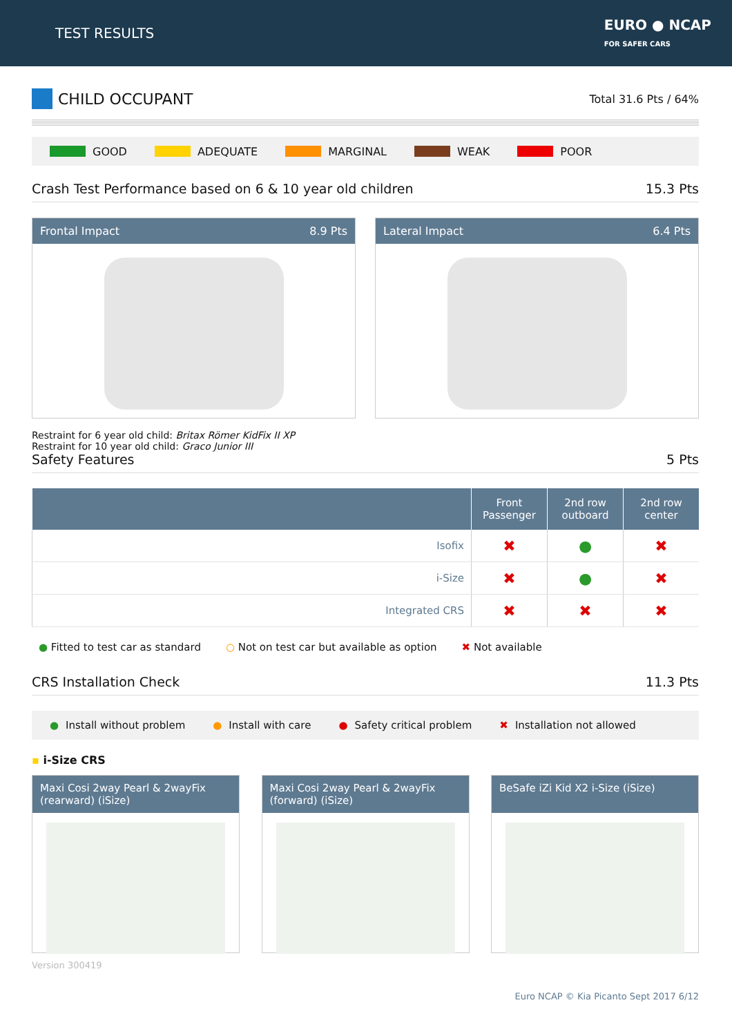TEST RESULTS
EURO ● NCAP
FOR SAFER CARS
CHILD OCCUPANT
Total 31.6 Pts / 64%
GOOD ADEQUATE MARGINAL WEAK POOR
Crash Test Performance based on 6 & 10 year old children
15.3 Pts
Frontal Impact 8.9 Pts Lateral Impact 6.4 Pts
Restraint for 6 year old child: Britax Römer KidFix II XP
Restraint for 10 year old child: Graco Junior III
Safety Features
5 Pts
| | Front Passenger | 2nd row outboard | 2nd row center |
| --- | --- | --- | --- |
| Isofix | ✖ | ● | ✖ |
| i-Size | ✖ | ● | ✖ |
| Integrated CRS | ✖ | ✖ | ✖ |
● Fitted to test car as standard
○ Not on test car but available as option
✖ Not available
CRS Installation Check
11.3 Pts
● Install without problem
● Install with care
● Safety critical problem
✖ Installation not allowed
▪ i-Size CRS
Maxi Cosi 2way Pearl & 2wayFix (rearward) (iSize)
Maxi Cosi 2way Pearl & 2wayFix (forward) (iSize)
BeSafe iZi Kid X2 i-Size (iSize)
Version 300419
Euro NCAP © Kia Picanto Sept 2017 6/12